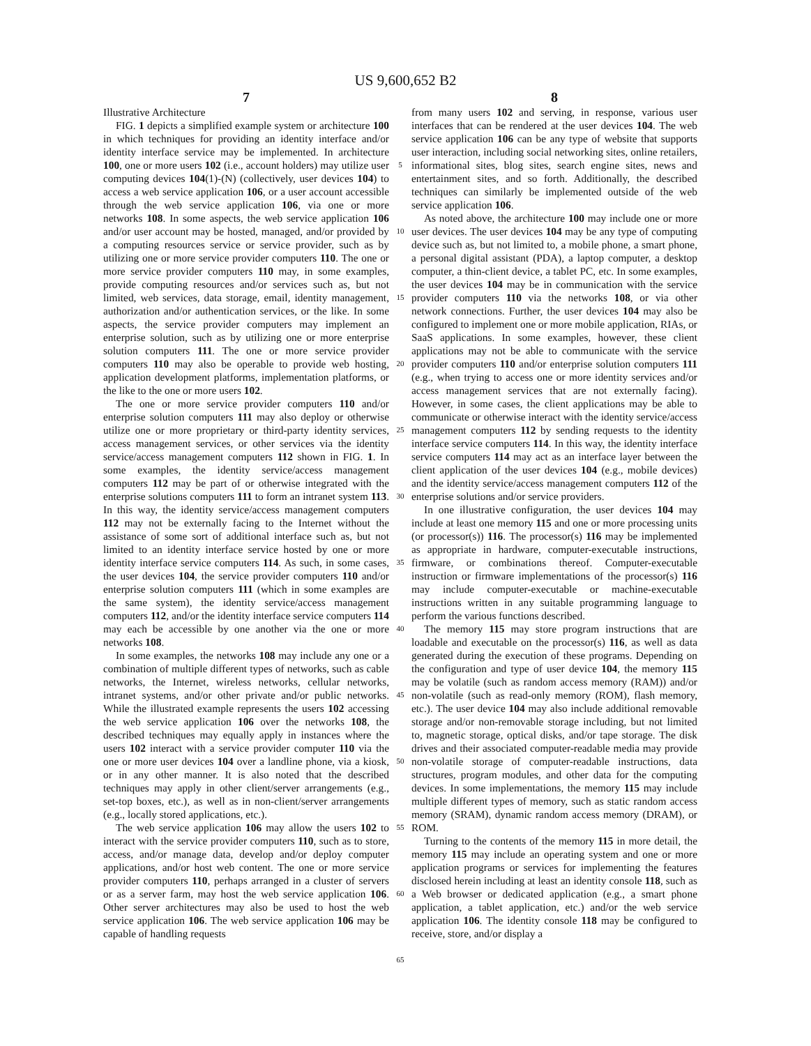US 9,600,652 B2
7 8
Illustrative Architecture
FIG. 1 depicts a simplified example system or architecture 100 in which techniques for providing an identity interface and/or identity interface service may be implemented. In architecture 100, one or more users 102 (i.e., account holders) may utilize user computing devices 104(1)-(N) (collectively, user devices 104) to access a web service application 106, or a user account accessible through the web service application 106, via one or more networks 108. In some aspects, the web service application 106 and/or user account may be hosted, managed, and/or provided by a computing resources service or service provider, such as by utilizing one or more service provider computers 110. The one or more service provider computers 110 may, in some examples, provide computing resources and/or services such as, but not limited, web services, data storage, email, identity management, authorization and/or authentication services, or the like. In some aspects, the service provider computers may implement an enterprise solution, such as by utilizing one or more enterprise solution computers 111. The one or more service provider computers 110 may also be operable to provide web hosting, application development platforms, implementation platforms, or the like to the one or more users 102.
The one or more service provider computers 110 and/or enterprise solution computers 111 may also deploy or otherwise utilize one or more proprietary or third-party identity services, access management services, or other services via the identity service/access management computers 112 shown in FIG. 1. In some examples, the identity service/access management computers 112 may be part of or otherwise integrated with the enterprise solutions computers 111 to form an intranet system 113. In this way, the identity service/access management computers 112 may not be externally facing to the Internet without the assistance of some sort of additional interface such as, but not limited to an identity interface service hosted by one or more identity interface service computers 114. As such, in some cases, the user devices 104, the service provider computers 110 and/or enterprise solution computers 111 (which in some examples are the same system), the identity service/access management computers 112, and/or the identity interface service computers 114 may each be accessible by one another via the one or more networks 108.
In some examples, the networks 108 may include any one or a combination of multiple different types of networks, such as cable networks, the Internet, wireless networks, cellular networks, intranet systems, and/or other private and/or public networks. While the illustrated example represents the users 102 accessing the web service application 106 over the networks 108, the described techniques may equally apply in instances where the users 102 interact with a service provider computer 110 via the one or more user devices 104 over a landline phone, via a kiosk, or in any other manner. It is also noted that the described techniques may apply in other client/server arrangements (e.g., set-top boxes, etc.), as well as in non-client/server arrangements (e.g., locally stored applications, etc.).
The web service application 106 may allow the users 102 to interact with the service provider computers 110, such as to store, access, and/or manage data, develop and/or deploy computer applications, and/or host web content. The one or more service provider computers 110, perhaps arranged in a cluster of servers or as a server farm, may host the web service application 106. Other server architectures may also be used to host the web service application 106. The web service application 106 may be capable of handling requests
5
10
15
20
25
30
35
40
45
50
55
60
65
from many users 102 and serving, in response, various user interfaces that can be rendered at the user devices 104. The web service application 106 can be any type of website that supports user interaction, including social networking sites, online retailers, informational sites, blog sites, search engine sites, news and entertainment sites, and so forth. Additionally, the described techniques can similarly be implemented outside of the web service application 106.
As noted above, the architecture 100 may include one or more user devices. The user devices 104 may be any type of computing device such as, but not limited to, a mobile phone, a smart phone, a personal digital assistant (PDA), a laptop computer, a desktop computer, a thin-client device, a tablet PC, etc. In some examples, the user devices 104 may be in communication with the service provider computers 110 via the networks 108, or via other network connections. Further, the user devices 104 may also be configured to implement one or more mobile application, RIAs, or SaaS applications. In some examples, however, these client applications may not be able to communicate with the service provider computers 110 and/or enterprise solution computers 111 (e.g., when trying to access one or more identity services and/or access management services that are not externally facing). However, in some cases, the client applications may be able to communicate or otherwise interact with the identity service/access management computers 112 by sending requests to the identity interface service computers 114. In this way, the identity interface service computers 114 may act as an interface layer between the client application of the user devices 104 (e.g., mobile devices) and the identity service/access management computers 112 of the enterprise solutions and/or service providers.
In one illustrative configuration, the user devices 104 may include at least one memory 115 and one or more processing units (or processor(s)) 116. The processor(s) 116 may be implemented as appropriate in hardware, computer-executable instructions, firmware, or combinations thereof. Computer-executable instruction or firmware implementations of the processor(s) 116 may include computer-executable or machine-executable instructions written in any suitable programming language to perform the various functions described.
The memory 115 may store program instructions that are loadable and executable on the processor(s) 116, as well as data generated during the execution of these programs. Depending on the configuration and type of user device 104, the memory 115 may be volatile (such as random access memory (RAM)) and/or non-volatile (such as read-only memory (ROM), flash memory, etc.). The user device 104 may also include additional removable storage and/or non-removable storage including, but not limited to, magnetic storage, optical disks, and/or tape storage. The disk drives and their associated computer-readable media may provide non-volatile storage of computer-readable instructions, data structures, program modules, and other data for the computing devices. In some implementations, the memory 115 may include multiple different types of memory, such as static random access memory (SRAM), dynamic random access memory (DRAM), or ROM.
Turning to the contents of the memory 115 in more detail, the memory 115 may include an operating system and one or more application programs or services for implementing the features disclosed herein including at least an identity console 118, such as a Web browser or dedicated application (e.g., a smart phone application, a tablet application, etc.) and/or the web service application 106. The identity console 118 may be configured to receive, store, and/or display a